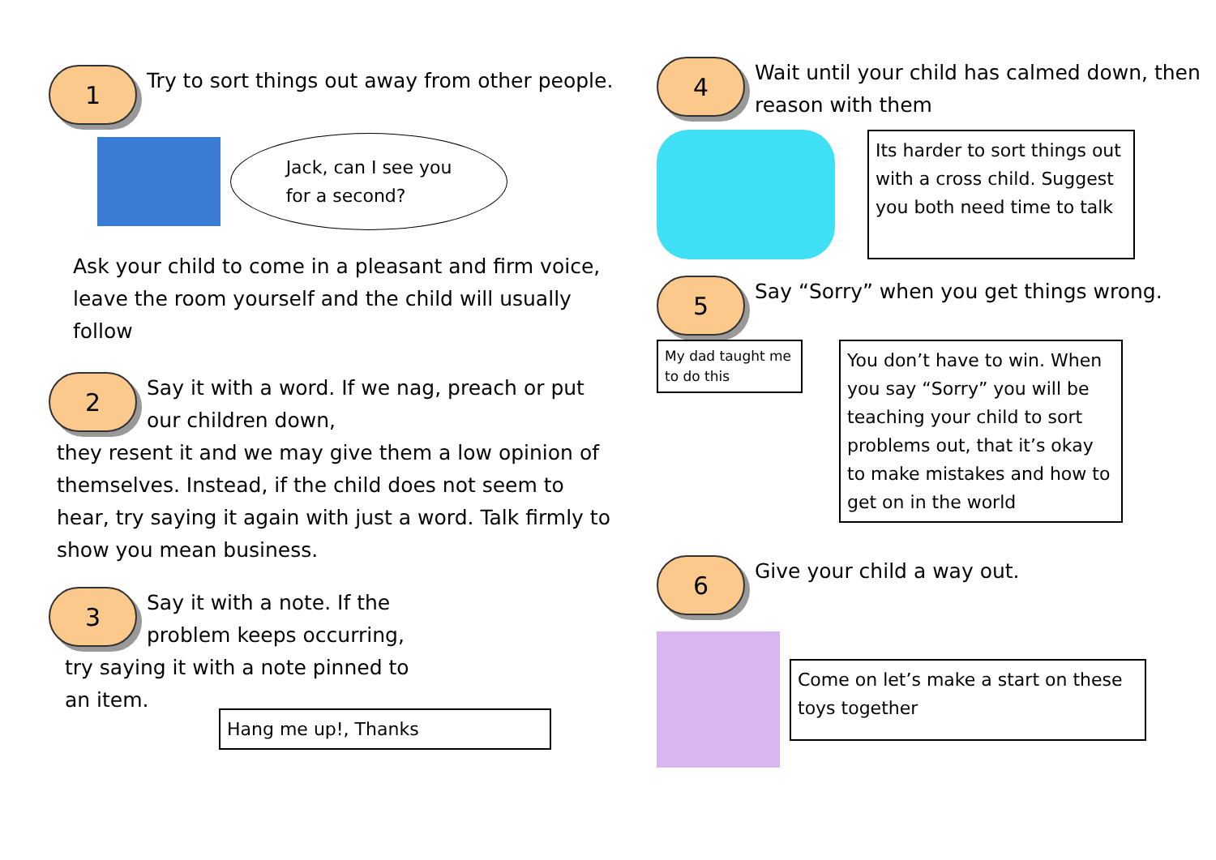1
Try to sort things out away from other people.
Jack, can I see you
for a second?
Ask your child to come in a pleasant and firm voice, leave the room yourself and the child will usually follow
2
Say it with a word. If we nag, preach or put our children down,
they resent it and we may give them a low opinion of themselves. Instead, if the child does not seem to hear, try saying it again with just a word. Talk firmly to show you mean business.
3
Say it with a note. If the problem keeps occurring,
try saying it with a note pinned to an item.
Hang me up!, Thanks
4
Wait until your child has calmed down, then reason with them
Its harder to sort things out with a cross child. Suggest you both need time to talk
5
Say “Sorry” when you get things wrong.
My dad taught me to do this
You don’t have to win. When you say “Sorry” you will be teaching your child to sort problems out, that it’s okay to make mistakes and how to get on in the world
6
Give your child a way out.
Come on let’s make a start on these toys together